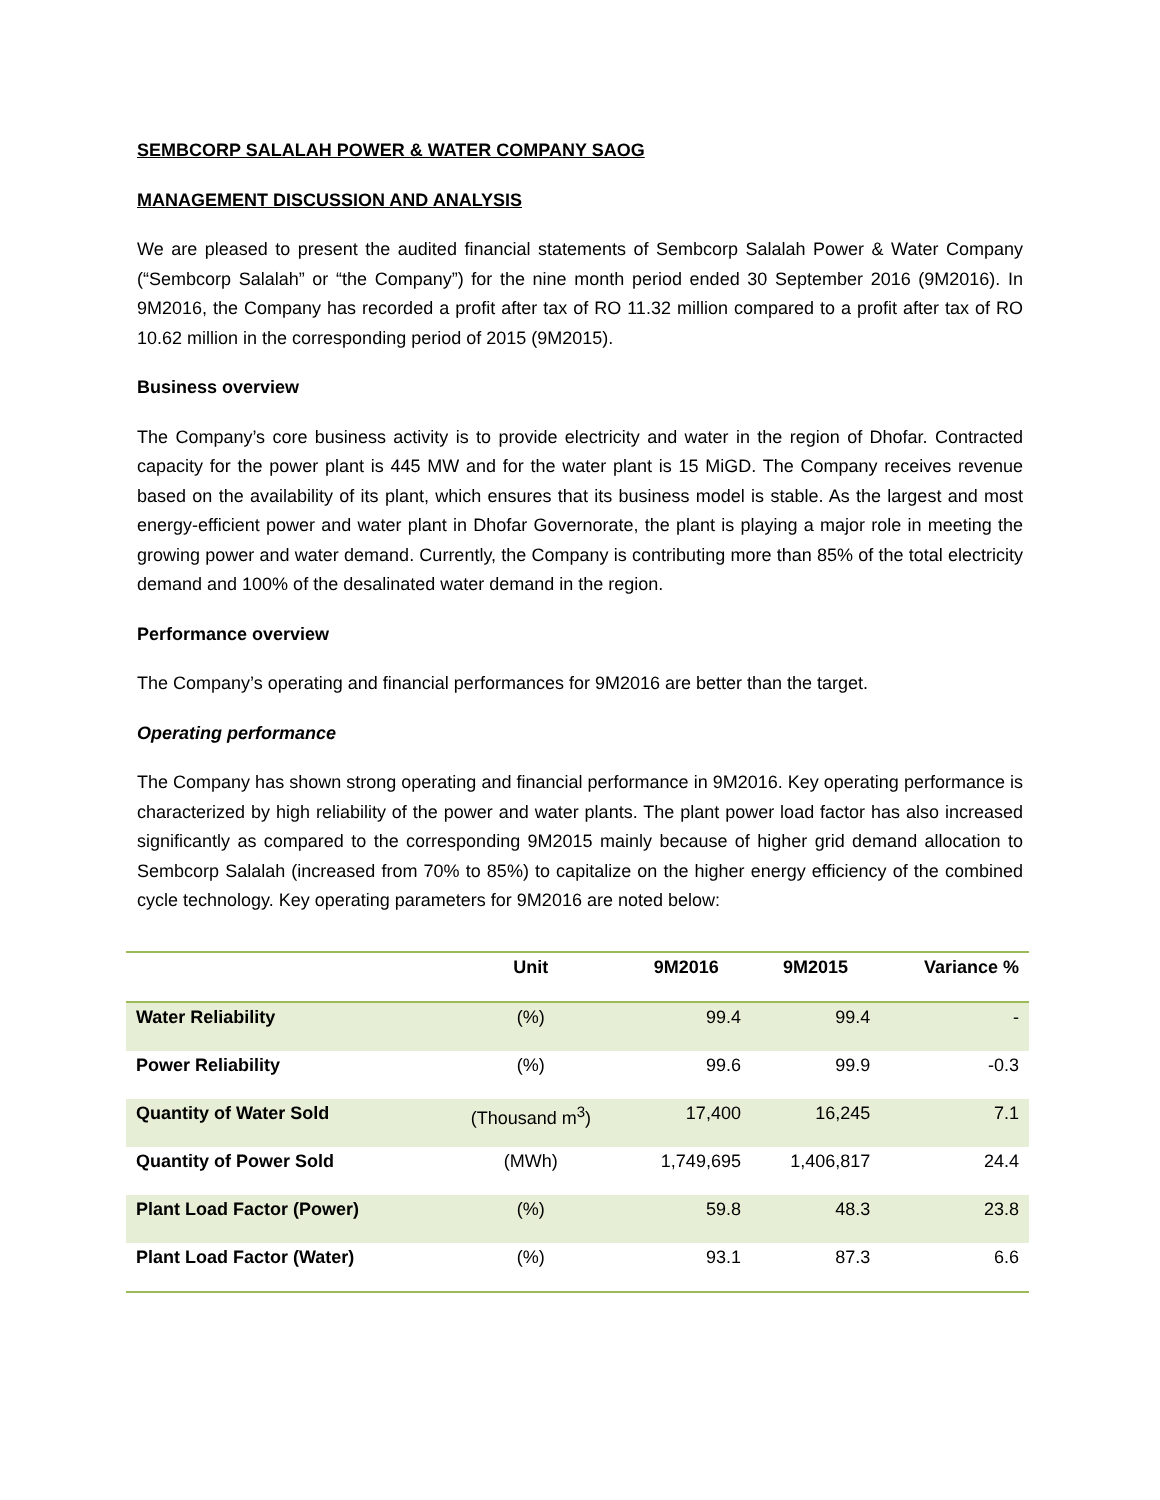SEMBCORP SALALAH POWER & WATER COMPANY SAOG
MANAGEMENT DISCUSSION AND ANALYSIS
We are pleased to present the audited financial statements of Sembcorp Salalah Power & Water Company (“Sembcorp Salalah” or “the Company”) for the nine month period ended 30 September 2016 (9M2016). In 9M2016, the Company has recorded a profit after tax of RO 11.32 million compared to a profit after tax of RO 10.62 million in the corresponding period of 2015 (9M2015).
Business overview
The Company’s core business activity is to provide electricity and water in the region of Dhofar. Contracted capacity for the power plant is 445 MW and for the water plant is 15 MiGD. The Company receives revenue based on the availability of its plant, which ensures that its business model is stable. As the largest and most energy-efficient power and water plant in Dhofar Governorate, the plant is playing a major role in meeting the growing power and water demand. Currently, the Company is contributing more than 85% of the total electricity demand and 100% of the desalinated water demand in the region.
Performance overview
The Company’s operating and financial performances for 9M2016 are better than the target.
Operating performance
The Company has shown strong operating and financial performance in 9M2016. Key operating performance is characterized by high reliability of the power and water plants. The plant power load factor has also increased significantly as compared to the corresponding 9M2015 mainly because of higher grid demand allocation to Sembcorp Salalah (increased from 70% to 85%) to capitalize on the higher energy efficiency of the combined cycle technology. Key operating parameters for 9M2016 are noted below:
| | Unit | 9M2016 | 9M2015 | Variance % |
| --- | --- | --- | --- | --- |
| Water Reliability | (%) | 99.4 | 99.4 | - |
| Power Reliability | (%) | 99.6 | 99.9 | -0.3 |
| Quantity of Water Sold | (Thousand m<sup>3</sup>) | 17,400 | 16,245 | 7.1 |
| Quantity of Power Sold | (MWh) | 1,749,695 | 1,406,817 | 24.4 |
| Plant Load Factor (Power) | (%) | 59.8 | 48.3 | 23.8 |
| Plant Load Factor (Water) | (%) | 93.1 | 87.3 | 6.6 |